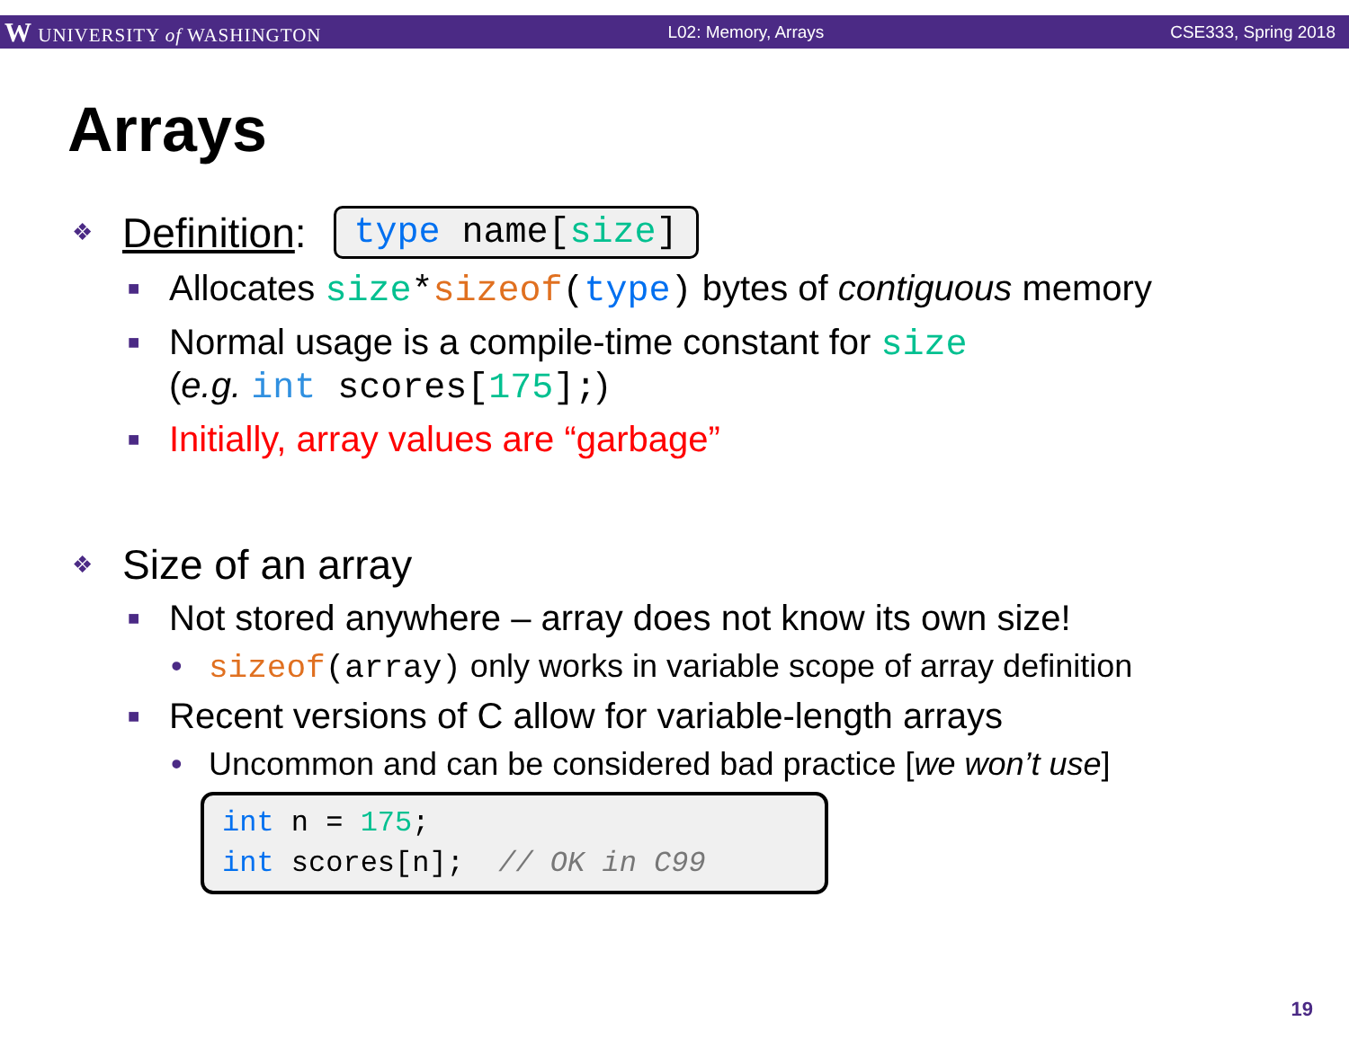W UNIVERSITY of WASHINGTON L02: Memory, Arrays CSE333, Spring 2018
Arrays
❖ Definition: type name[size]
■ Allocates size*sizeof(type) bytes of contiguous memory
■ Normal usage is a compile-time constant for size
(e.g. int scores[175];)
■ Initially, array values are “garbage”
❖ Size of an array
■ Not stored anywhere – array does not know its own size!
• sizeof(array) only works in variable scope of array definition
■ Recent versions of C allow for variable-length arrays
• Uncommon and can be considered bad practice [we won’t use]
int n = 175; int scores[n]; // OK in C99
19